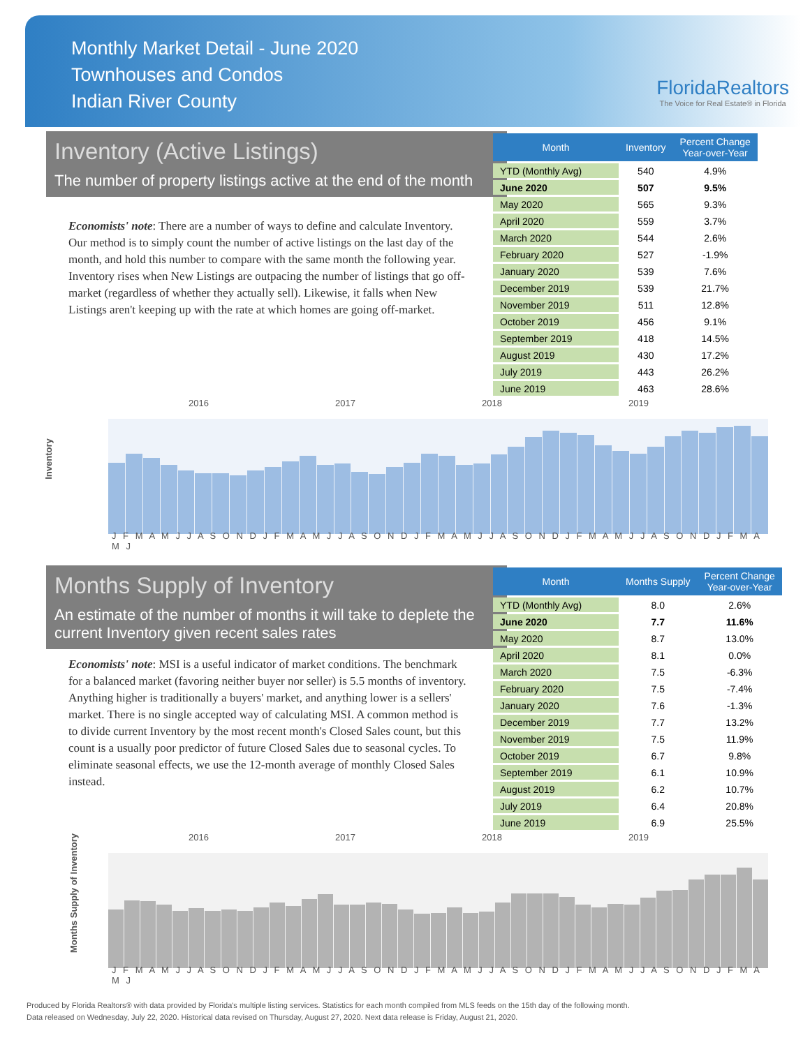Monthly Market Detail - June 2020
Townhouses and Condos
Indian River County
FloridaRealtors
The Voice for Real Estate® in Florida
Inventory (Active Listings)
The number of property listings active at the end of the month
Economists' note: There are a number of ways to define and calculate Inventory. Our method is to simply count the number of active listings on the last day of the month, and hold this number to compare with the same month the following year. Inventory rises when New Listings are outpacing the number of listings that go off-market (regardless of whether they actually sell). Likewise, it falls when New Listings aren't keeping up with the rate at which homes are going off-market.
| Month | Inventory | Percent Change Year-over-Year |
| --- | --- | --- |
| YTD (Monthly Avg) | 540 | 4.9% |
| June 2020 | 507 | 9.5% |
| May 2020 | 565 | 9.3% |
| April 2020 | 559 | 3.7% |
| March 2020 | 544 | 2.6% |
| February 2020 | 527 | -1.9% |
| January 2020 | 539 | 7.6% |
| December 2019 | 539 | 21.7% |
| November 2019 | 511 | 12.8% |
| October 2019 | 456 | 9.1% |
| September 2019 | 418 | 14.5% |
| August 2019 | 430 | 17.2% |
| July 2019 | 443 | 26.2% |
| June 2019 | 463 | 28.6% |
2016 2017 2018 2019
Inventory
J F M A M J J A S O N D J F M A M J J A S O N D J F M A M J J A S O N D J F M A M J J A S O N D J F M A M J
Months Supply of Inventory
An estimate of the number of months it will take to deplete the current Inventory given recent sales rates
Economists' note: MSI is a useful indicator of market conditions. The benchmark for a balanced market (favoring neither buyer nor seller) is 5.5 months of inventory. Anything higher is traditionally a buyers' market, and anything lower is a sellers' market. There is no single accepted way of calculating MSI. A common method is to divide current Inventory by the most recent month's Closed Sales count, but this count is a usually poor predictor of future Closed Sales due to seasonal cycles. To eliminate seasonal effects, we use the 12-month average of monthly Closed Sales instead.
| Month | Months Supply | Percent Change Year-over-Year |
| --- | --- | --- |
| YTD (Monthly Avg) | 8.0 | 2.6% |
| June 2020 | 7.7 | 11.6% |
| May 2020 | 8.7 | 13.0% |
| April 2020 | 8.1 | 0.0% |
| March 2020 | 7.5 | -6.3% |
| February 2020 | 7.5 | -7.4% |
| January 2020 | 7.6 | -1.3% |
| December 2019 | 7.7 | 13.2% |
| November 2019 | 7.5 | 11.9% |
| October 2019 | 6.7 | 9.8% |
| September 2019 | 6.1 | 10.9% |
| August 2019 | 6.2 | 10.7% |
| July 2019 | 6.4 | 20.8% |
| June 2019 | 6.9 | 25.5% |
2016 2017 2018 2019
Months Supply of Inventory
J F M A M J J A S O N D J F M A M J J A S O N D J F M A M J J A S O N D J F M A M J J A S O N D J F M A M J
Produced by Florida Realtors® with data provided by Florida's multiple listing services. Statistics for each month compiled from MLS feeds on the 15th day of the following month.
Data released on Wednesday, July 22, 2020. Historical data revised on Thursday, August 27, 2020. Next data release is Friday, August 21, 2020.